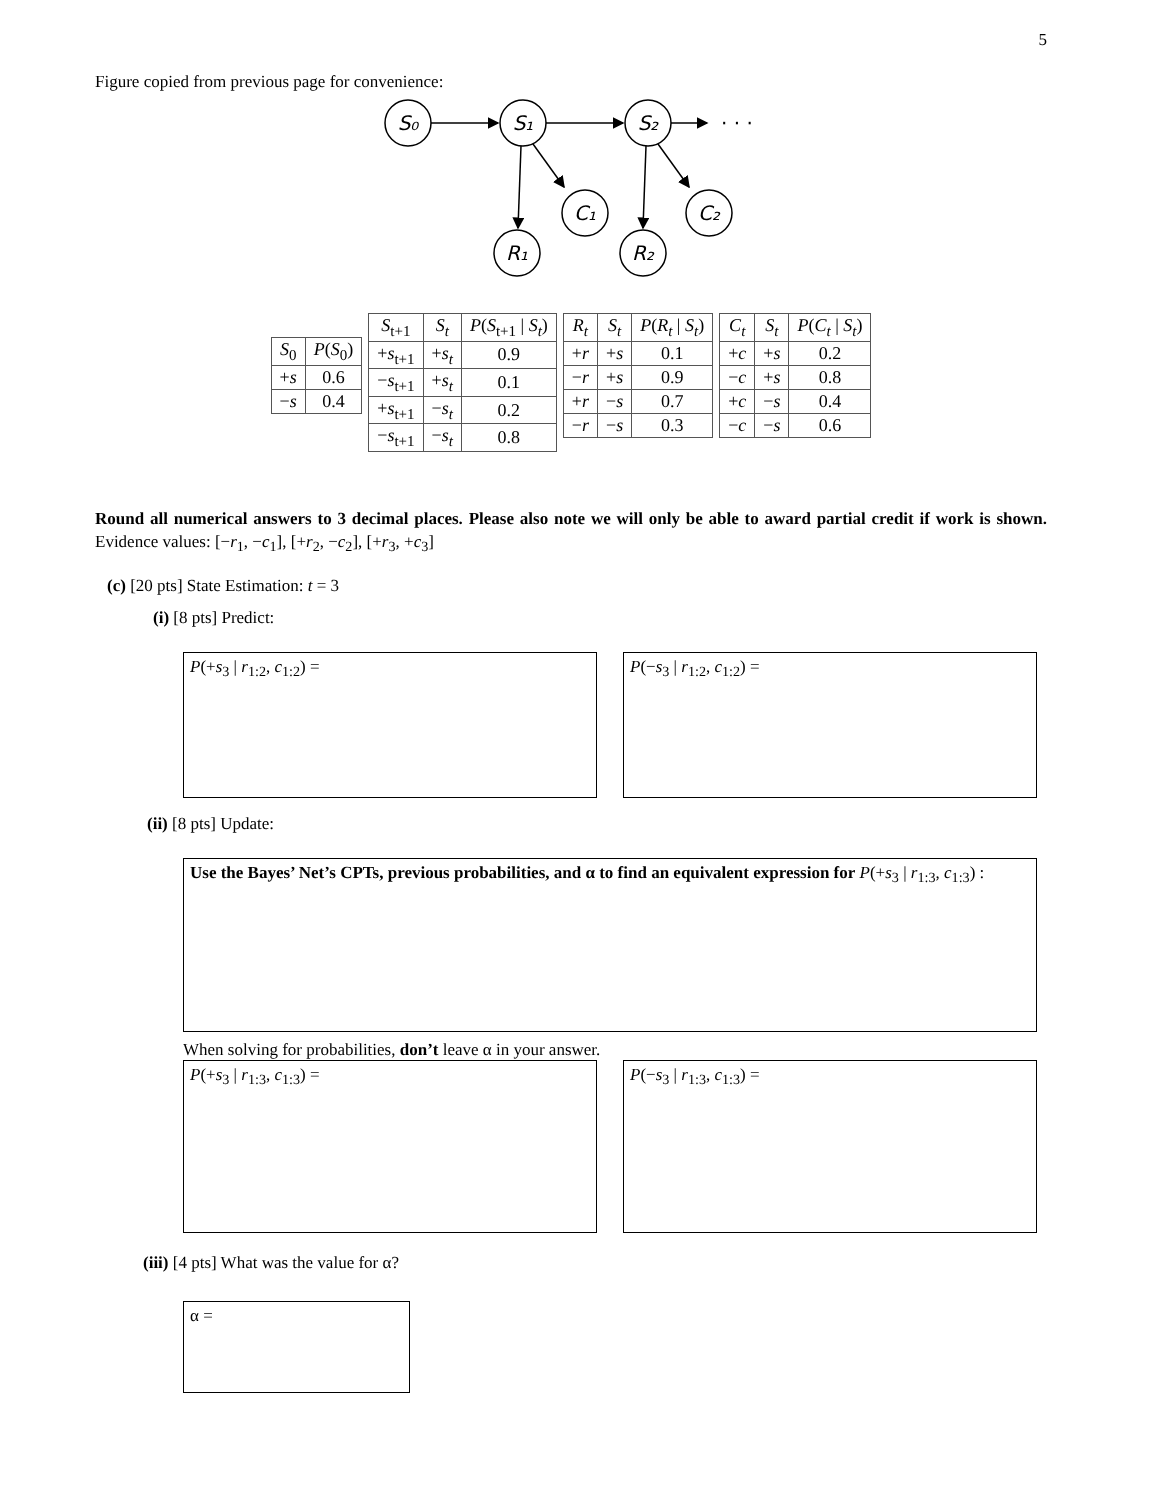5
Figure copied from previous page for convenience:
S₀
S₁
S₂
C₁
C₂
R₁
R₂
· · ·
| S<sub>0</sub> | P ( S<sub>0</sub>) |
| --- | --- |
| + s | 0.6 |
| − s | 0.4 |
| S<sub>t+1</sub> | S<sub>t</sub> | P ( S<sub>t+1</sub> / S<sub>t</sub> ) |
| --- | --- | --- |
| + s<sub>t+1</sub> | + s<sub>t</sub> | 0.9 |
| − s<sub>t+1</sub> | + s<sub>t</sub> | 0.1 |
| + s<sub>t+1</sub> | − s<sub>t</sub> | 0.2 |
| − s<sub>t+1</sub> | − s<sub>t</sub> | 0.8 |
| R<sub>t</sub> | S<sub>t</sub> | P ( R<sub>t</sub> / S<sub>t</sub> ) |
| --- | --- | --- |
| + r | + s | 0.1 |
| − r | + s | 0.9 |
| + r | − s | 0.7 |
| − r | − s | 0.3 |
| C<sub>t</sub> | S<sub>t</sub> | P ( C<sub>t</sub> / S<sub>t</sub> ) |
| --- | --- | --- |
| + c | + s | 0.2 |
| − c | + s | 0.8 |
| + c | − s | 0.4 |
| − c | − s | 0.6 |
Round all numerical answers to 3 decimal places. Please also note we will only be able to award partial credit if work is shown. Evidence values: [−r<sub>1</sub>, −c<sub>1</sub>], [+r<sub>2</sub>, −c<sub>2</sub>], [+r<sub>3</sub>, +c<sub>3</sub>]
(c) [20 pts] State Estimation: t = 3
(i) [8 pts] Predict:
P(+s<sub>3</sub> | r<sub>1:2</sub>, c<sub>1:2</sub>) = P(−s<sub>3</sub> | r<sub>1:2</sub>, c<sub>1:2</sub>) =
(ii) [8 pts] Update:
Use the Bayes’ Net’s CPTs, previous probabilities, and α to find an equivalent expression for P(+s<sub>3</sub> | r<sub>1:3</sub>, c<sub>1:3</sub>) :
When solving for probabilities, don’t leave α in your answer.
P(+s<sub>3</sub> | r<sub>1:3</sub>, c<sub>1:3</sub>) = P(−s<sub>3</sub> | r<sub>1:3</sub>, c<sub>1:3</sub>) =
(iii) [4 pts] What was the value for α?
α =